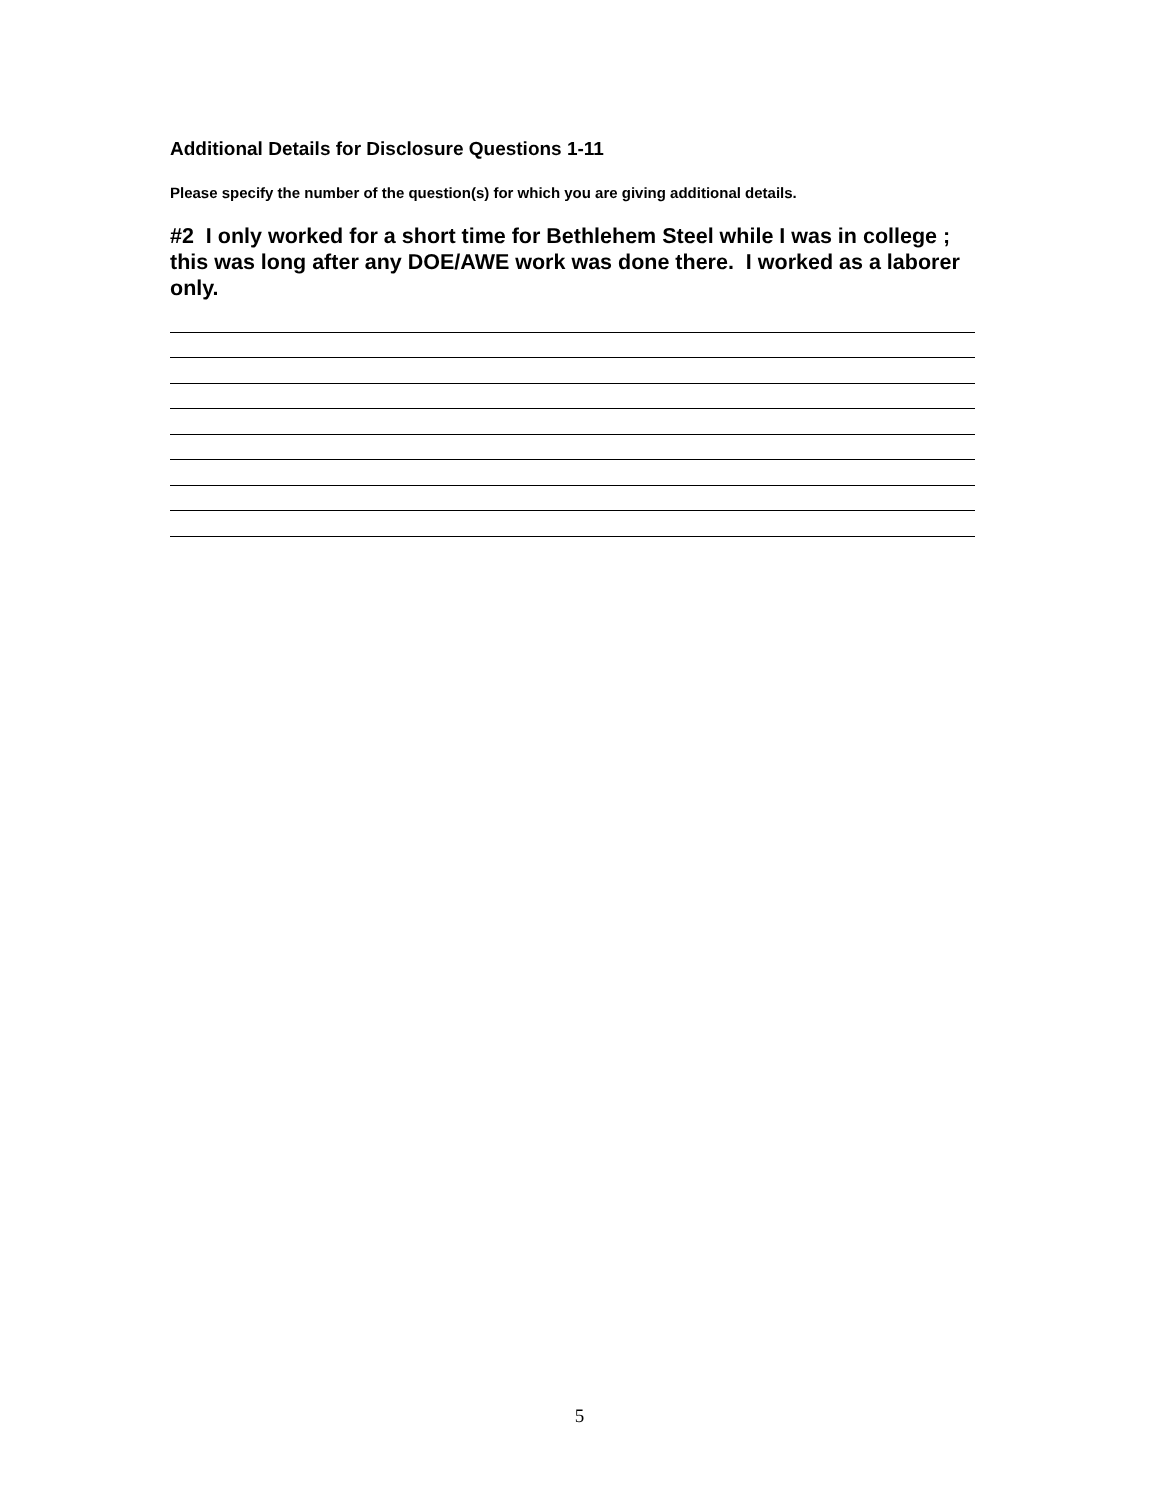Additional Details for Disclosure Questions 1-11
Please specify the number of the question(s) for which you are giving additional details.
#2 I only worked for a short time for Bethlehem Steel while I was in college ; this was long after any DOE/AWE work was done there. I worked as a laborer only.
5